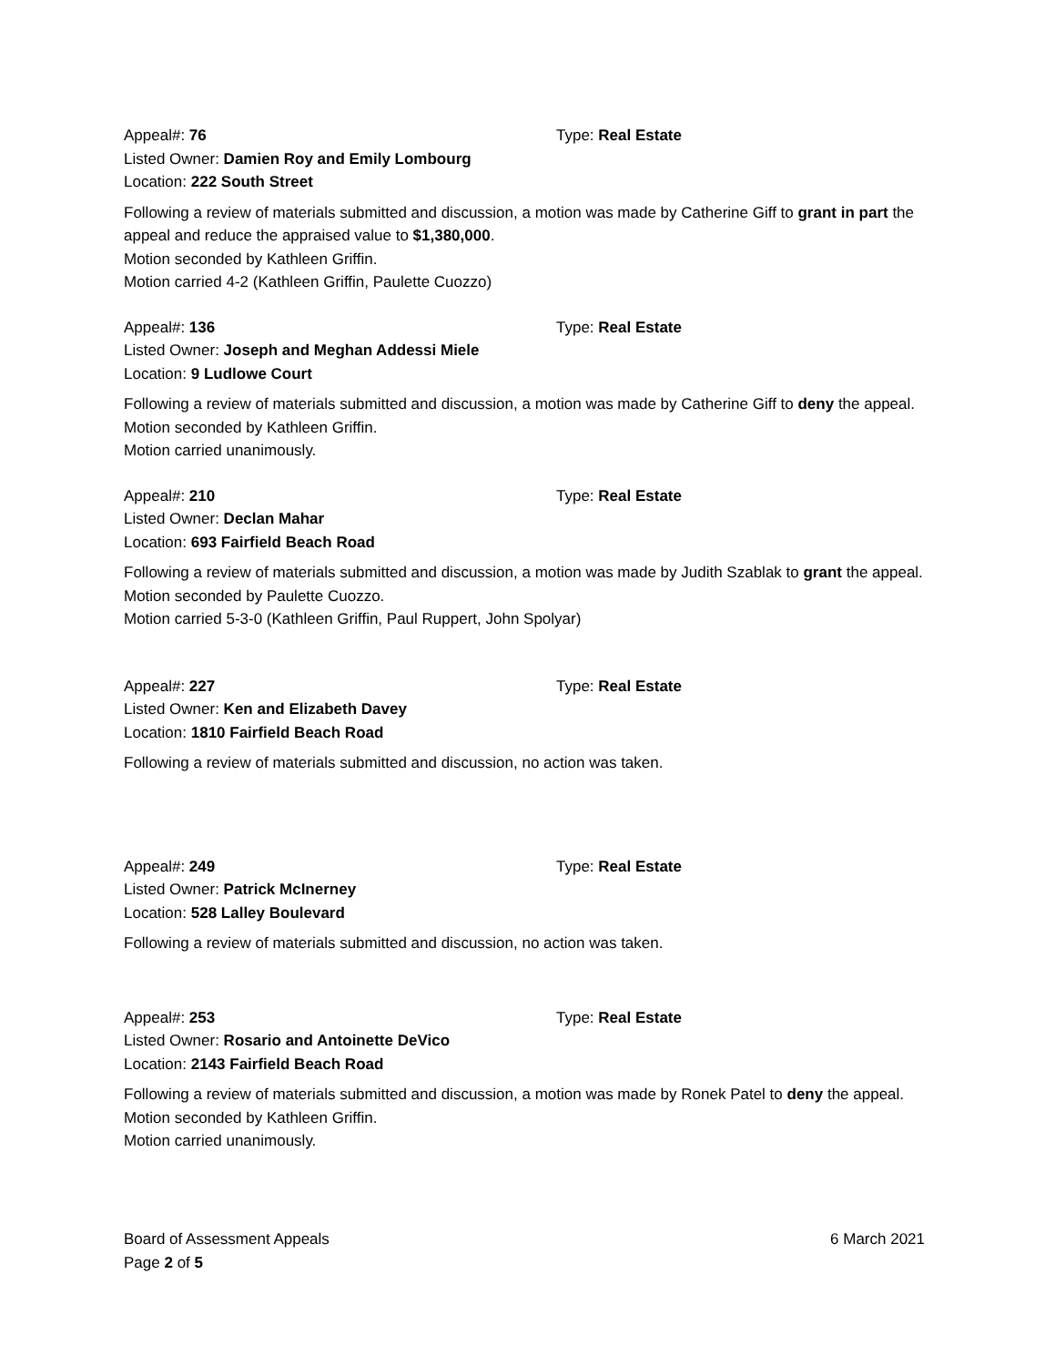Appeal#: 76 Type: Real Estate
Listed Owner: Damien Roy and Emily Lombourg
Location: 222 South Street
Following a review of materials submitted and discussion, a motion was made by Catherine Giff to grant in part the appeal and reduce the appraised value to $1,380,000.
Motion seconded by Kathleen Griffin.
Motion carried 4-2 (Kathleen Griffin, Paulette Cuozzo)
Appeal#: 136 Type: Real Estate
Listed Owner: Joseph and Meghan Addessi Miele
Location: 9 Ludlowe Court
Following a review of materials submitted and discussion, a motion was made by Catherine Giff to deny the appeal.
Motion seconded by Kathleen Griffin.
Motion carried unanimously.
Appeal#: 210 Type: Real Estate
Listed Owner: Declan Mahar
Location: 693 Fairfield Beach Road
Following a review of materials submitted and discussion, a motion was made by Judith Szablak to grant the appeal.
Motion seconded by Paulette Cuozzo.
Motion carried 5-3-0 (Kathleen Griffin, Paul Ruppert, John Spolyar)
Appeal#: 227 Type: Real Estate
Listed Owner: Ken and Elizabeth Davey
Location: 1810 Fairfield Beach Road
Following a review of materials submitted and discussion, no action was taken.
Appeal#: 249 Type: Real Estate
Listed Owner: Patrick McInerney
Location: 528 Lalley Boulevard
Following a review of materials submitted and discussion, no action was taken.
Appeal#: 253 Type: Real Estate
Listed Owner: Rosario and Antoinette DeVico
Location: 2143 Fairfield Beach Road
Following a review of materials submitted and discussion, a motion was made by Ronek Patel to deny the appeal.
Motion seconded by Kathleen Griffin.
Motion carried unanimously.
Board of Assessment Appeals 6 March 2021
Page 2 of 5